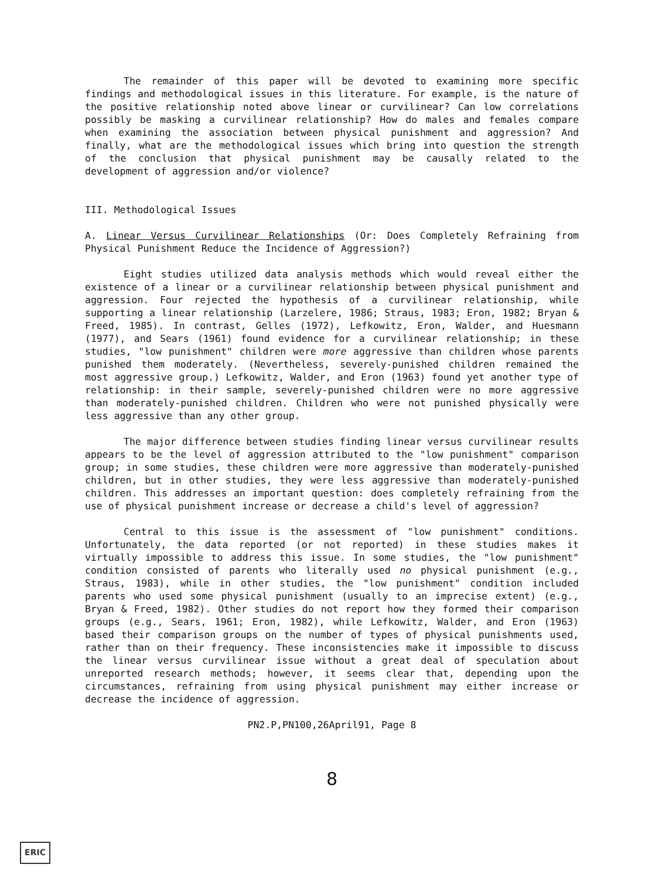The remainder of this paper will be devoted to examining more specific findings and methodological issues in this literature. For example, is the nature of the positive relationship noted above linear or curvilinear? Can low correlations possibly be masking a curvilinear relationship? How do males and females compare when examining the association between physical punishment and aggression? And finally, what are the methodological issues which bring into question the strength of the conclusion that physical punishment may be causally related to the development of aggression and/or violence?
III. Methodological Issues
A. Linear Versus Curvilinear Relationships (Or: Does Completely Refraining from Physical Punishment Reduce the Incidence of Aggression?)
Eight studies utilized data analysis methods which would reveal either the existence of a linear or a curvilinear relationship between physical punishment and aggression. Four rejected the hypothesis of a curvilinear relationship, while supporting a linear relationship (Larzelere, 1986; Straus, 1983; Eron, 1982; Bryan & Freed, 1985). In contrast, Gelles (1972), Lefkowitz, Eron, Walder, and Huesmann (1977), and Sears (1961) found evidence for a curvilinear relationship; in these studies, "low punishment" children were more aggressive than children whose parents punished them moderately. (Nevertheless, severely-punished children remained the most aggressive group.) Lefkowitz, Walder, and Eron (1963) found yet another type of relationship: in their sample, severely-punished children were no more aggressive than moderately-punished children. Children who were not punished physically were less aggressive than any other group.
The major difference between studies finding linear versus curvilinear results appears to be the level of aggression attributed to the "low punishment" comparison group; in some studies, these children were more aggressive than moderately-punished children, but in other studies, they were less aggressive than moderately-punished children. This addresses an important question: does completely refraining from the use of physical punishment increase or decrease a child's level of aggression?
Central to this issue is the assessment of "low punishment" conditions. Unfortunately, the data reported (or not reported) in these studies makes it virtually impossible to address this issue. In some studies, the "low punishment" condition consisted of parents who literally used no physical punishment (e.g., Straus, 1983), while in other studies, the "low punishment" condition included parents who used some physical punishment (usually to an imprecise extent) (e.g., Bryan & Freed, 1982). Other studies do not report how they formed their comparison groups (e.g., Sears, 1961; Eron, 1982), while Lefkowitz, Walder, and Eron (1963) based their comparison groups on the number of types of physical punishments used, rather than on their frequency. These inconsistencies make it impossible to discuss the linear versus curvilinear issue without a great deal of speculation about unreported research methods; however, it seems clear that, depending upon the circumstances, refraining from using physical punishment may either increase or decrease the incidence of aggression.
PN2.P,PN100,26April91, Page 8
8
ERIC